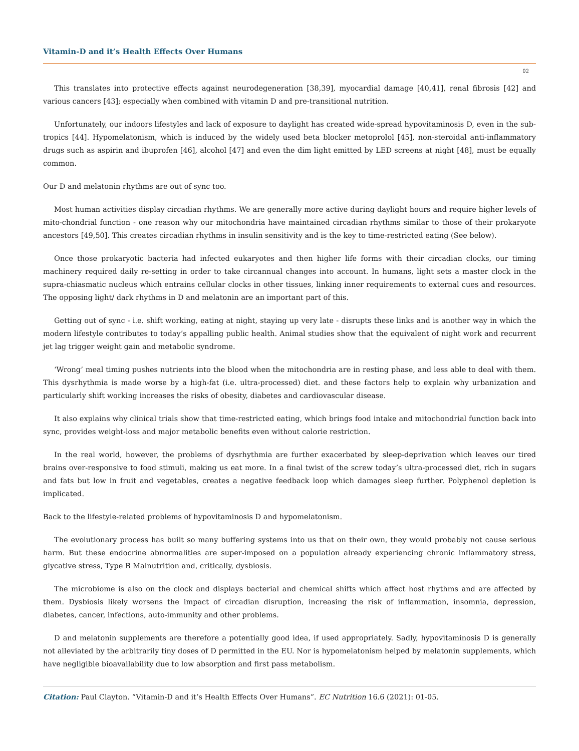Vitamin-D and it’s Health Effects Over Humans
02
This translates into protective effects against neurodegeneration [38,39], myocardial damage [40,41], renal fibrosis [42] and various cancers [43]; especially when combined with vitamin D and pre-transitional nutrition.
Unfortunately, our indoors lifestyles and lack of exposure to daylight has created wide-spread hypovitaminosis D, even in the sub-tropics [44]. Hypomelatonism, which is induced by the widely used beta blocker metoprolol [45], non-steroidal anti-inflammatory drugs such as aspirin and ibuprofen [46], alcohol [47] and even the dim light emitted by LED screens at night [48], must be equally common.
Our D and melatonin rhythms are out of sync too.
Most human activities display circadian rhythms. We are generally more active during daylight hours and require higher levels of mito-chondrial function - one reason why our mitochondria have maintained circadian rhythms similar to those of their prokaryote ancestors [49,50]. This creates circadian rhythms in insulin sensitivity and is the key to time-restricted eating (See below).
Once those prokaryotic bacteria had infected eukaryotes and then higher life forms with their circadian clocks, our timing machinery required daily re-setting in order to take circannual changes into account. In humans, light sets a master clock in the supra-chiasmatic nucleus which entrains cellular clocks in other tissues, linking inner requirements to external cues and resources. The opposing light/ dark rhythms in D and melatonin are an important part of this.
Getting out of sync - i.e. shift working, eating at night, staying up very late - disrupts these links and is another way in which the modern lifestyle contributes to today’s appalling public health. Animal studies show that the equivalent of night work and recurrent jet lag trigger weight gain and metabolic syndrome.
‘Wrong’ meal timing pushes nutrients into the blood when the mitochondria are in resting phase, and less able to deal with them. This dysrhythmia is made worse by a high-fat (i.e. ultra-processed) diet. and these factors help to explain why urbanization and particularly shift working increases the risks of obesity, diabetes and cardiovascular disease.
It also explains why clinical trials show that time-restricted eating, which brings food intake and mitochondrial function back into sync, provides weight-loss and major metabolic benefits even without calorie restriction.
In the real world, however, the problems of dysrhythmia are further exacerbated by sleep-deprivation which leaves our tired brains over-responsive to food stimuli, making us eat more. In a final twist of the screw today’s ultra-processed diet, rich in sugars and fats but low in fruit and vegetables, creates a negative feedback loop which damages sleep further. Polyphenol depletion is implicated.
Back to the lifestyle-related problems of hypovitaminosis D and hypomelatonism.
The evolutionary process has built so many buffering systems into us that on their own, they would probably not cause serious harm. But these endocrine abnormalities are super-imposed on a population already experiencing chronic inflammatory stress, glycative stress, Type B Malnutrition and, critically, dysbiosis.
The microbiome is also on the clock and displays bacterial and chemical shifts which affect host rhythms and are affected by them. Dysbiosis likely worsens the impact of circadian disruption, increasing the risk of inflammation, insomnia, depression, diabetes, cancer, infections, auto-immunity and other problems.
D and melatonin supplements are therefore a potentially good idea, if used appropriately. Sadly, hypovitaminosis D is generally not alleviated by the arbitrarily tiny doses of D permitted in the EU. Nor is hypomelatonism helped by melatonin supplements, which have negligible bioavailability due to low absorption and first pass metabolism.
Citation: Paul Clayton. “Vitamin-D and it’s Health Effects Over Humans”. EC Nutrition 16.6 (2021): 01-05.